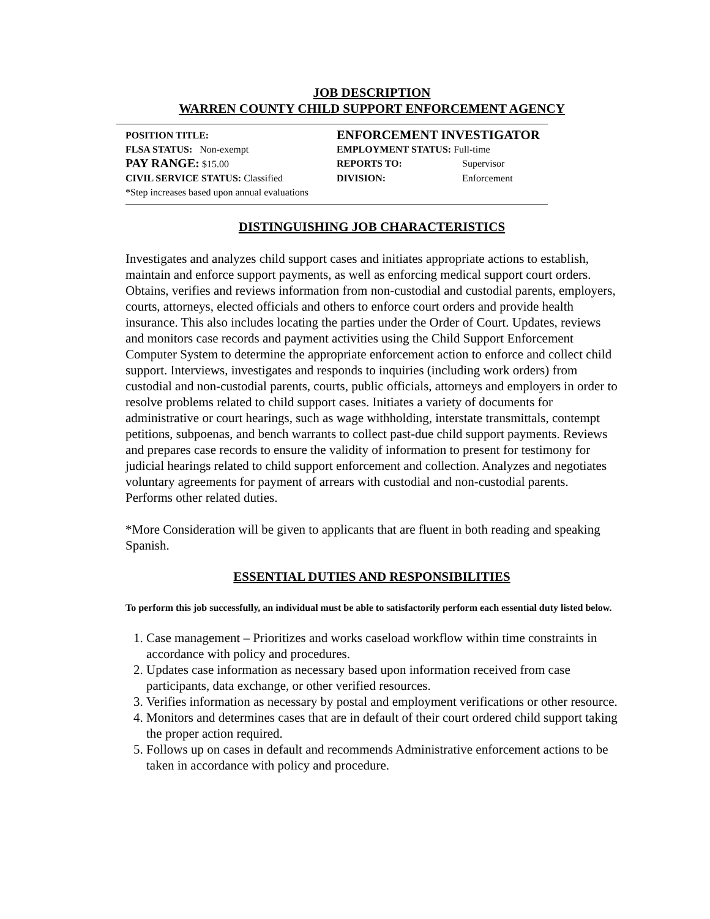JOB DESCRIPTION
WARREN COUNTY CHILD SUPPORT ENFORCEMENT AGENCY
POSITION TITLE:
ENFORCEMENT INVESTIGATOR
FLSA STATUS: Non-exempt EMPLOYMENT STATUS: Full-time
PAY RANGE: $15.00 REPORTS TO: Supervisor
CIVIL SERVICE STATUS: Classified DIVISION: Enforcement
*Step increases based upon annual evaluations
DISTINGUISHING JOB CHARACTERISTICS
Investigates and analyzes child support cases and initiates appropriate actions to establish, maintain and enforce support payments, as well as enforcing medical support court orders. Obtains, verifies and reviews information from non-custodial and custodial parents, employers, courts, attorneys, elected officials and others to enforce court orders and provide health insurance. This also includes locating the parties under the Order of Court. Updates, reviews and monitors case records and payment activities using the Child Support Enforcement Computer System to determine the appropriate enforcement action to enforce and collect child support. Interviews, investigates and responds to inquiries (including work orders) from custodial and non-custodial parents, courts, public officials, attorneys and employers in order to resolve problems related to child support cases. Initiates a variety of documents for administrative or court hearings, such as wage withholding, interstate transmittals, contempt petitions, subpoenas, and bench warrants to collect past-due child support payments. Reviews and prepares case records to ensure the validity of information to present for testimony for judicial hearings related to child support enforcement and collection. Analyzes and negotiates voluntary agreements for payment of arrears with custodial and non-custodial parents. Performs other related duties.
*More Consideration will be given to applicants that are fluent in both reading and speaking Spanish.
ESSENTIAL DUTIES AND RESPONSIBILITIES
To perform this job successfully, an individual must be able to satisfactorily perform each essential duty listed below.
1. Case management – Prioritizes and works caseload workflow within time constraints in accordance with policy and procedures.
2. Updates case information as necessary based upon information received from case participants, data exchange, or other verified resources.
3. Verifies information as necessary by postal and employment verifications or other resource.
4. Monitors and determines cases that are in default of their court ordered child support taking the proper action required.
5. Follows up on cases in default and recommends Administrative enforcement actions to be taken in accordance with policy and procedure.